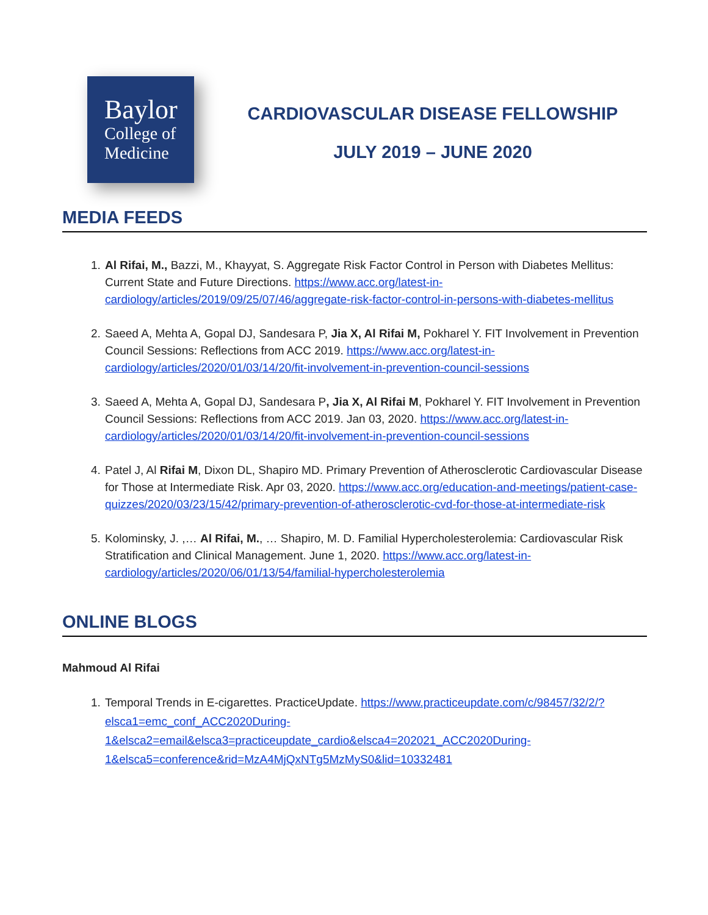Baylor
College of
Medicine
CARDIOVASCULAR DISEASE FELLOWSHIP
JULY 2019 – JUNE 2020
MEDIA FEEDS
1. Al Rifai, M., Bazzi, M., Khayyat, S. Aggregate Risk Factor Control in Person with Diabetes Mellitus: Current State and Future Directions. https://www.acc.org/latest-in-cardiology/articles/2019/09/25/07/46/aggregate-risk-factor-control-in-persons-with-diabetes-mellitus
2. Saeed A, Mehta A, Gopal DJ, Sandesara P, Jia X, Al Rifai M, Pokharel Y. FIT Involvement in Prevention Council Sessions: Reflections from ACC 2019. https://www.acc.org/latest-in-cardiology/articles/2020/01/03/14/20/fit-involvement-in-prevention-council-sessions
3. Saeed A, Mehta A, Gopal DJ, Sandesara P, Jia X, Al Rifai M, Pokharel Y. FIT Involvement in Prevention Council Sessions: Reflections from ACC 2019. Jan 03, 2020. https://www.acc.org/latest-in-cardiology/articles/2020/01/03/14/20/fit-involvement-in-prevention-council-sessions
4. Patel J, Al Rifai M, Dixon DL, Shapiro MD. Primary Prevention of Atherosclerotic Cardiovascular Disease for Those at Intermediate Risk. Apr 03, 2020. https://www.acc.org/education-and-meetings/patient-case-quizzes/2020/03/23/15/42/primary-prevention-of-atherosclerotic-cvd-for-those-at-intermediate-risk
5. Kolominsky, J. ,… Al Rifai, M., … Shapiro, M. D. Familial Hypercholesterolemia: Cardiovascular Risk Stratification and Clinical Management. June 1, 2020. https://www.acc.org/latest-in-cardiology/articles/2020/06/01/13/54/familial-hypercholesterolemia
ONLINE BLOGS
Mahmoud Al Rifai
1. Temporal Trends in E-cigarettes. PracticeUpdate. https://www.practiceupdate.com/c/98457/32/2/?elsca1=emc_conf_ACC2020During-1&elsca2=email&elsca3=practiceupdate_cardio&elsca4=202021_ACC2020During-1&elsca5=conference&rid=MzA4MjQxNTg5MzMyS0&lid=10332481